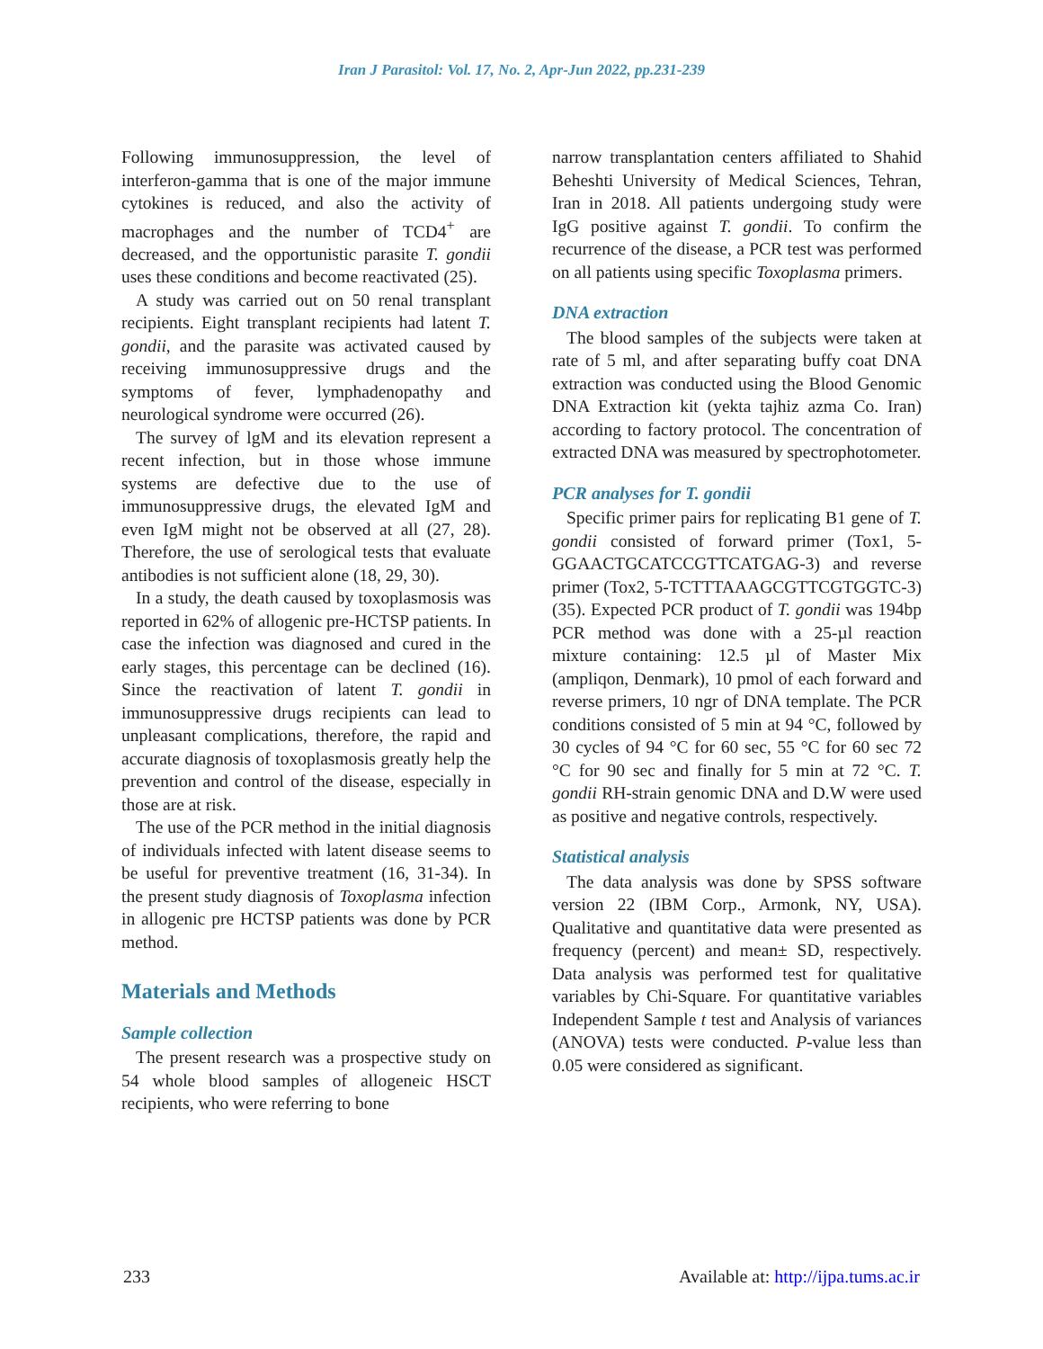Iran J Parasitol: Vol. 17, No. 2, Apr-Jun 2022, pp.231-239
Following immunosuppression, the level of interferon-gamma that is one of the major immune cytokines is reduced, and also the activity of macrophages and the number of TCD4<sup>+</sup> are decreased, and the opportunistic parasite T. gondii uses these conditions and become reactivated (25).
A study was carried out on 50 renal transplant recipients. Eight transplant recipients had latent T. gondii, and the parasite was activated caused by receiving immunosuppressive drugs and the symptoms of fever, lymphadenopathy and neurological syndrome were occurred (26).
The survey of lgM and its elevation represent a recent infection, but in those whose immune systems are defective due to the use of immunosuppressive drugs, the elevated IgM and even IgM might not be observed at all (27, 28). Therefore, the use of serological tests that evaluate antibodies is not sufficient alone (18, 29, 30).
In a study, the death caused by toxoplasmosis was reported in 62% of allogenic pre-HCTSP patients. In case the infection was diagnosed and cured in the early stages, this percentage can be declined (16). Since the reactivation of latent T. gondii in immunosuppressive drugs recipients can lead to unpleasant complications, therefore, the rapid and accurate diagnosis of toxoplasmosis greatly help the prevention and control of the disease, especially in those are at risk.
The use of the PCR method in the initial diagnosis of individuals infected with latent disease seems to be useful for preventive treatment (16, 31-34). In the present study diagnosis of Toxoplasma infection in allogenic pre HCTSP patients was done by PCR method.
Materials and Methods
Sample collection
The present research was a prospective study on 54 whole blood samples of allogeneic HSCT recipients, who were referring to bone
narrow transplantation centers affiliated to Shahid Beheshti University of Medical Sciences, Tehran, Iran in 2018. All patients undergoing study were IgG positive against T. gondii. To confirm the recurrence of the disease, a PCR test was performed on all patients using specific Toxoplasma primers.
DNA extraction
The blood samples of the subjects were taken at rate of 5 ml, and after separating buffy coat DNA extraction was conducted using the Blood Genomic DNA Extraction kit (yekta tajhiz azma Co. Iran) according to factory protocol. The concentration of extracted DNA was measured by spectrophotometer.
PCR analyses for T. gondii
Specific primer pairs for replicating B1 gene of T. gondii consisted of forward primer (Tox1, 5-GGAACTGCATCCGTTCATGAG-3) and reverse primer (Tox2, 5-TCTTTAAAGCGTTCGTGGTC-3)(35). Expected PCR product of T. gondii was 194bp PCR method was done with a 25-µl reaction mixture containing: 12.5 µl of Master Mix (ampliqon, Denmark), 10 pmol of each forward and reverse primers, 10 ngr of DNA template. The PCR conditions consisted of 5 min at 94 °C, followed by 30 cycles of 94 °C for 60 sec, 55 °C for 60 sec 72 °C for 90 sec and finally for 5 min at 72 °C. T. gondii RH-strain genomic DNA and D.W were used as positive and negative controls, respectively.
Statistical analysis
The data analysis was done by SPSS software version 22 (IBM Corp., Armonk, NY, USA). Qualitative and quantitative data were presented as frequency (percent) and mean± SD, respectively. Data analysis was performed test for qualitative variables by Chi-Square. For quantitative variables Independent Sample t test and Analysis of variances (ANOVA) tests were conducted. P-value less than 0.05 were considered as significant.
233 Available at: http://ijpa.tums.ac.ir